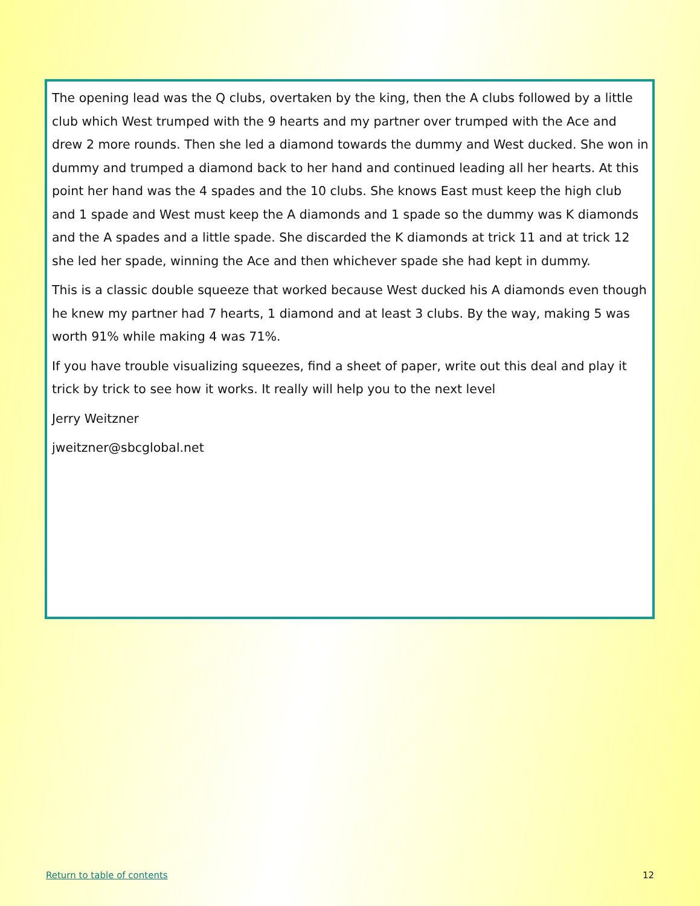The opening lead was the Q clubs, overtaken by the king, then the A clubs followed by a little club which West trumped with the 9 hearts and my partner over trumped with the Ace and drew 2 more rounds. Then she led a diamond towards the dummy and West ducked. She won in dummy and trumped a diamond back to her hand and continued leading all her hearts. At this point her hand was the 4 spades and the 10 clubs. She knows East must keep the high club and 1 spade and West must keep the A diamonds and 1 spade so the dummy was K diamonds and the A spades and a little spade. She discarded the K diamonds at trick 11 and at trick 12 she led her spade, winning the Ace and then whichever spade she had kept in dummy.
This is a classic double squeeze that worked because West ducked his A diamonds even though he knew my partner had 7 hearts, 1 diamond and at least 3 clubs. By the way, making 5 was worth 91% while making 4 was 71%.
If you have trouble visualizing squeezes, find a sheet of paper, write out this deal and play it trick by trick to see how it works. It really will help you to the next level
Jerry Weitzner
jweitzner@sbcglobal.net
Return to table of contents 12